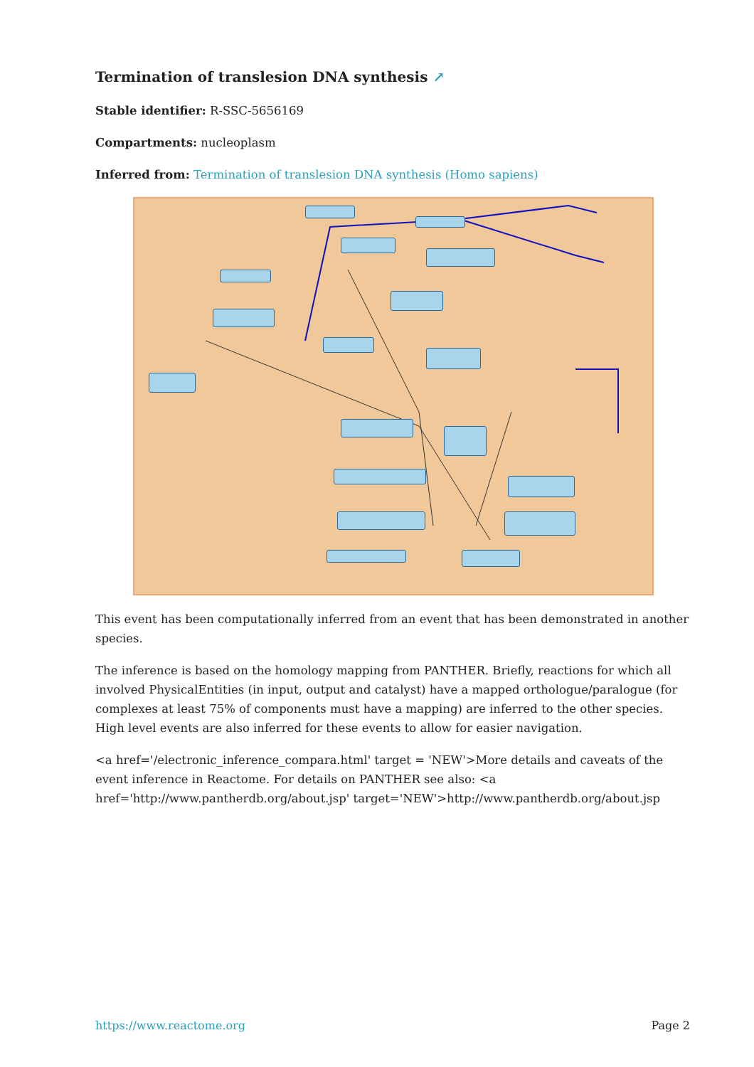Termination of translesion DNA synthesis ↗
Stable identifier: R-SSC-5656169
Compartments: nucleoplasm
Inferred from: Termination of translesion DNA synthesis (Homo sapiens)
This event has been computationally inferred from an event that has been demonstrated in another species.
The inference is based on the homology mapping from PANTHER. Briefly, reactions for which all involved PhysicalEntities (in input, output and catalyst) have a mapped orthologue/paralogue (for complexes at least 75% of components must have a mapping) are inferred to the other species. High level events are also inferred for these events to allow for easier navigation.
<a href='/electronic_inference_compara.html' target = 'NEW'>More details and caveats of the event inference in Reactome. For details on PANTHER see also: <a href='http://www.pantherdb.org/about.jsp' target='NEW'>http://www.pantherdb.org/about.jsp
https://www.reactome.org Page 2